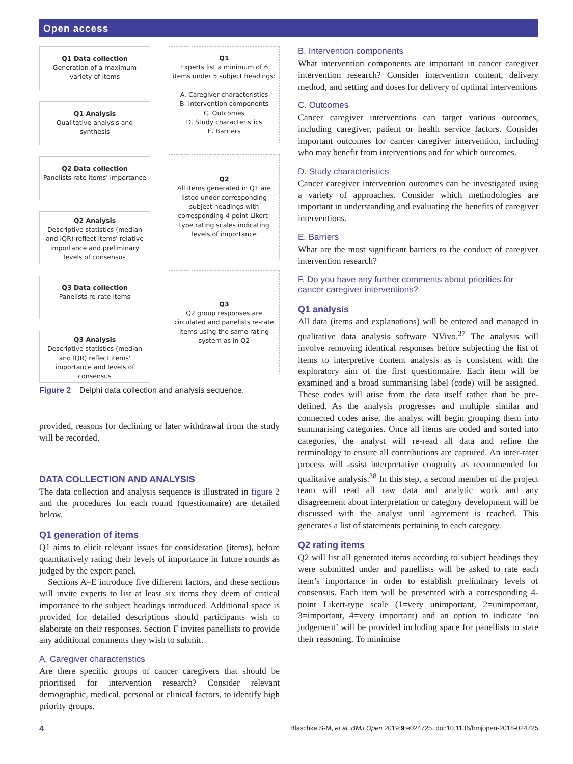Open access
Q1 Data collection
Generation of a maximum variety of items
Q1 Analysis
Qualitative analysis and synthesis
Q2 Data collection
Panelists rate items' importance
Q2 Analysis
Descriptive statistics (median and IQR) reflect items' relative importance and preliminary levels of consensus
Q3 Data collection
Panelists re-rate items
Q3 Analysis
Descriptive statistics (median and IQR) reflect items' importance and levels of consensus
Q1
Experts list a minimum of 6 items under 5 subject headings:
A. Caregiver characteristics
B. Intervention components
C. Outcomes
D. Study characteristics
E. Barriers
Q2
All items generated in Q1 are listed under corresponding subject headings with corresponding 4-point Likert-type rating scales indicating levels of importance
Q3
Q2 group responses are circulated and panelists re-rate items using the same rating system as in Q2
Figure 2 Delphi data collection and analysis sequence.
provided, reasons for declining or later withdrawal from the study will be recorded.
DATA COLLECTION AND ANALYSIS
The data collection and analysis sequence is illustrated in figure 2 and the procedures for each round (questionnaire) are detailed below.
Q1 generation of items
Q1 aims to elicit relevant issues for consideration (items), before quantitatively rating their levels of importance in future rounds as judged by the expert panel.
Sections A–E introduce five different factors, and these sections will invite experts to list at least six items they deem of critical importance to the subject headings introduced. Additional space is provided for detailed descriptions should participants wish to elaborate on their responses. Section F invites panellists to provide any additional comments they wish to submit.
A. Caregiver characteristics
Are there specific groups of cancer caregivers that should be prioritised for intervention research? Consider relevant demographic, medical, personal or clinical factors, to identify high priority groups.
B. Intervention components
What intervention components are important in cancer caregiver intervention research? Consider intervention content, delivery method, and setting and doses for delivery of optimal interventions
C. Outcomes
Cancer caregiver interventions can target various outcomes, including caregiver, patient or health service factors. Consider important outcomes for cancer caregiver intervention, including who may benefit from interventions and for which outcomes.
D. Study characteristics
Cancer caregiver intervention outcomes can be investigated using a variety of approaches. Consider which methodologies are important in understanding and evaluating the benefits of caregiver interventions.
E. Barriers
What are the most significant barriers to the conduct of caregiver intervention research?
F. Do you have any further comments about priorities for cancer caregiver interventions?
Q1 analysis
All data (items and explanations) will be entered and managed in qualitative data analysis software NVivo.<sup>37</sup> The analysis will involve removing identical responses before subjecting the list of items to interpretive content analysis as is consistent with the exploratory aim of the first questionnaire. Each item will be examined and a broad summarising label (code) will be assigned. These codes will arise from the data itself rather than be pre-defined. As the analysis progresses and multiple similar and connected codes arise, the analyst will begin grouping them into summarising categories. Once all items are coded and sorted into categories, the analyst will re-read all data and refine the terminology to ensure all contributions are captured. An inter-rater process will assist interpretative congruity as recommended for qualitative analysis.<sup>38</sup> In this step, a second member of the project team will read all raw data and analytic work and any disagreement about interpretation or category development will be discussed with the analyst until agreement is reached. This generates a list of statements pertaining to each category.
Q2 rating items
Q2 will list all generated items according to subject headings they were submitted under and panellists will be asked to rate each item’s importance in order to establish preliminary levels of consensus. Each item will be presented with a corresponding 4-point Likert-type scale (1=very unimportant, 2=unimportant, 3=important, 4=very important) and an option to indicate ‘no judgement’ will be provided including space for panellists to state their reasoning. To minimise
4 Blaschke S-M, et al. BMJ Open 2019;9:e024725. doi:10.1136/bmjopen-2018-024725